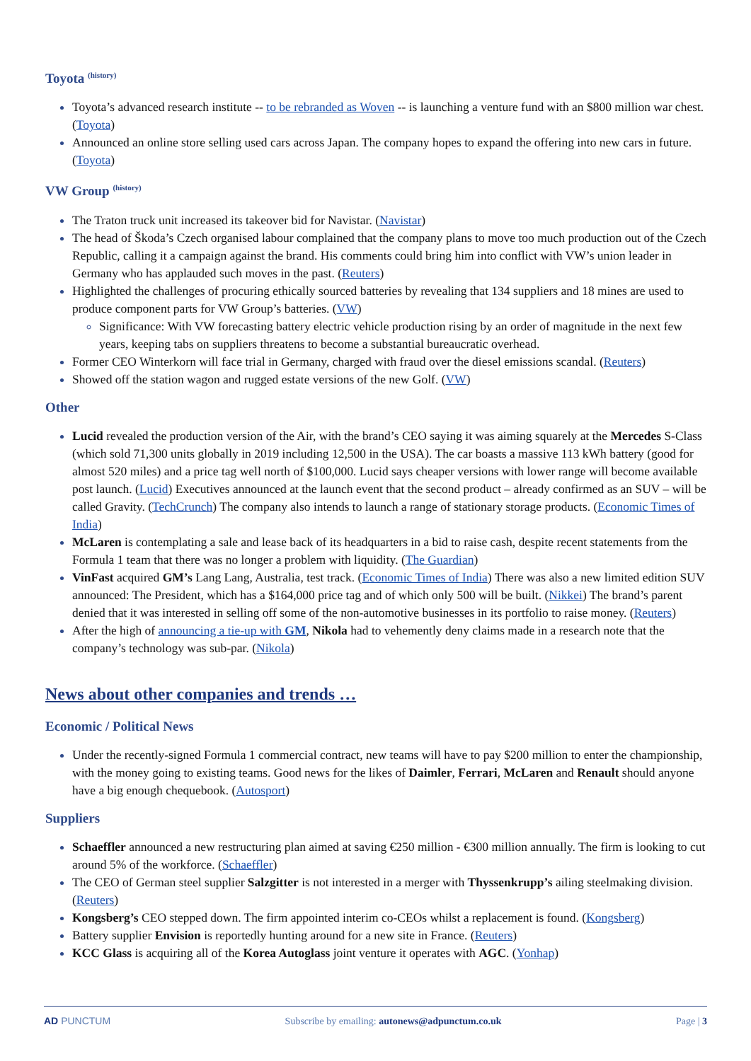Toyota <sup>(history)</sup>
Toyota’s advanced research institute -- to be rebranded as Woven -- is launching a venture fund with an $800 million war chest. (Toyota)
Announced an online store selling used cars across Japan. The company hopes to expand the offering into new cars in future. (Toyota)
VW Group <sup>(history)</sup>
The Traton truck unit increased its takeover bid for Navistar. (Navistar)
The head of Škoda’s Czech organised labour complained that the company plans to move too much production out of the Czech Republic, calling it a campaign against the brand. His comments could bring him into conflict with VW’s union leader in Germany who has applauded such moves in the past. (Reuters)
Highlighted the challenges of procuring ethically sourced batteries by revealing that 134 suppliers and 18 mines are used to produce component parts for VW Group’s batteries. (VW)
Significance: With VW forecasting battery electric vehicle production rising by an order of magnitude in the next few years, keeping tabs on suppliers threatens to become a substantial bureaucratic overhead.
Former CEO Winterkorn will face trial in Germany, charged with fraud over the diesel emissions scandal. (Reuters)
Showed off the station wagon and rugged estate versions of the new Golf. (VW)
Other
Lucid revealed the production version of the Air, with the brand’s CEO saying it was aiming squarely at the Mercedes S-Class (which sold 71,300 units globally in 2019 including 12,500 in the USA). The car boasts a massive 113 kWh battery (good for almost 520 miles) and a price tag well north of $100,000. Lucid says cheaper versions with lower range will become available post launch. (Lucid) Executives announced at the launch event that the second product – already confirmed as an SUV – will be called Gravity. (TechCrunch) The company also intends to launch a range of stationary storage products. (Economic Times of India)
McLaren is contemplating a sale and lease back of its headquarters in a bid to raise cash, despite recent statements from the Formula 1 team that there was no longer a problem with liquidity. (The Guardian)
VinFast acquired GM’s Lang Lang, Australia, test track. (Economic Times of India) There was also a new limited edition SUV announced: The President, which has a $164,000 price tag and of which only 500 will be built. (Nikkei) The brand’s parent denied that it was interested in selling off some of the non-automotive businesses in its portfolio to raise money. (Reuters)
After the high of announcing a tie-up with GM, Nikola had to vehemently deny claims made in a research note that the company’s technology was sub-par. (Nikola)
News about other companies and trends …
Economic / Political News
Under the recently-signed Formula 1 commercial contract, new teams will have to pay $200 million to enter the championship, with the money going to existing teams. Good news for the likes of Daimler, Ferrari, McLaren and Renault should anyone have a big enough chequebook. (Autosport)
Suppliers
Schaeffler announced a new restructuring plan aimed at saving €250 million - €300 million annually. The firm is looking to cut around 5% of the workforce. (Schaeffler)
The CEO of German steel supplier Salzgitter is not interested in a merger with Thyssenkrupp’s ailing steelmaking division. (Reuters)
Kongsberg’s CEO stepped down. The firm appointed interim co-CEOs whilst a replacement is found. (Kongsberg)
Battery supplier Envision is reportedly hunting around for a new site in France. (Reuters)
KCC Glass is acquiring all of the Korea Autoglass joint venture it operates with AGC. (Yonhap)
AD PUNCTUM Subscribe by emailing: autonews@adpunctum.co.uk Page | 3